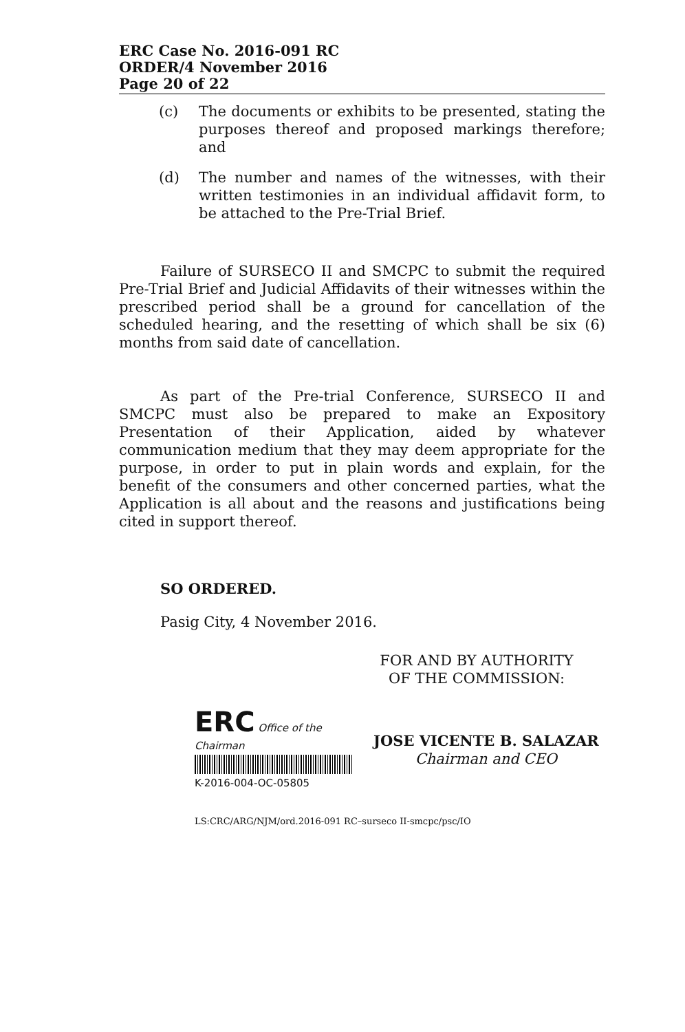ERC Case No. 2016-091 RC
ORDER/4 November 2016
Page 20 of 22
(c) The documents or exhibits to be presented, stating the purposes thereof and proposed markings therefore; and
(d) The number and names of the witnesses, with their written testimonies in an individual affidavit form, to be attached to the Pre-Trial Brief.
Failure of SURSECO II and SMCPC to submit the required Pre-Trial Brief and Judicial Affidavits of their witnesses within the prescribed period shall be a ground for cancellation of the scheduled hearing, and the resetting of which shall be six (6) months from said date of cancellation.
As part of the Pre-trial Conference, SURSECO II and SMCPC must also be prepared to make an Expository Presentation of their Application, aided by whatever communication medium that they may deem appropriate for the purpose, in order to put in plain words and explain, for the benefit of the consumers and other concerned parties, what the Application is all about and the reasons and justifications being cited in support thereof.
SO ORDERED.
Pasig City, 4 November 2016.
FOR AND BY AUTHORITY
OF THE COMMISSION:
ERC Office of the Chairman
K-2016-004-OC-05805
JOSE VICENTE B. SALAZAR
Chairman and CEO
LS:CRC/ARG/NJM/ord.2016-091 RC–surseco II-smcpc/psc/IO